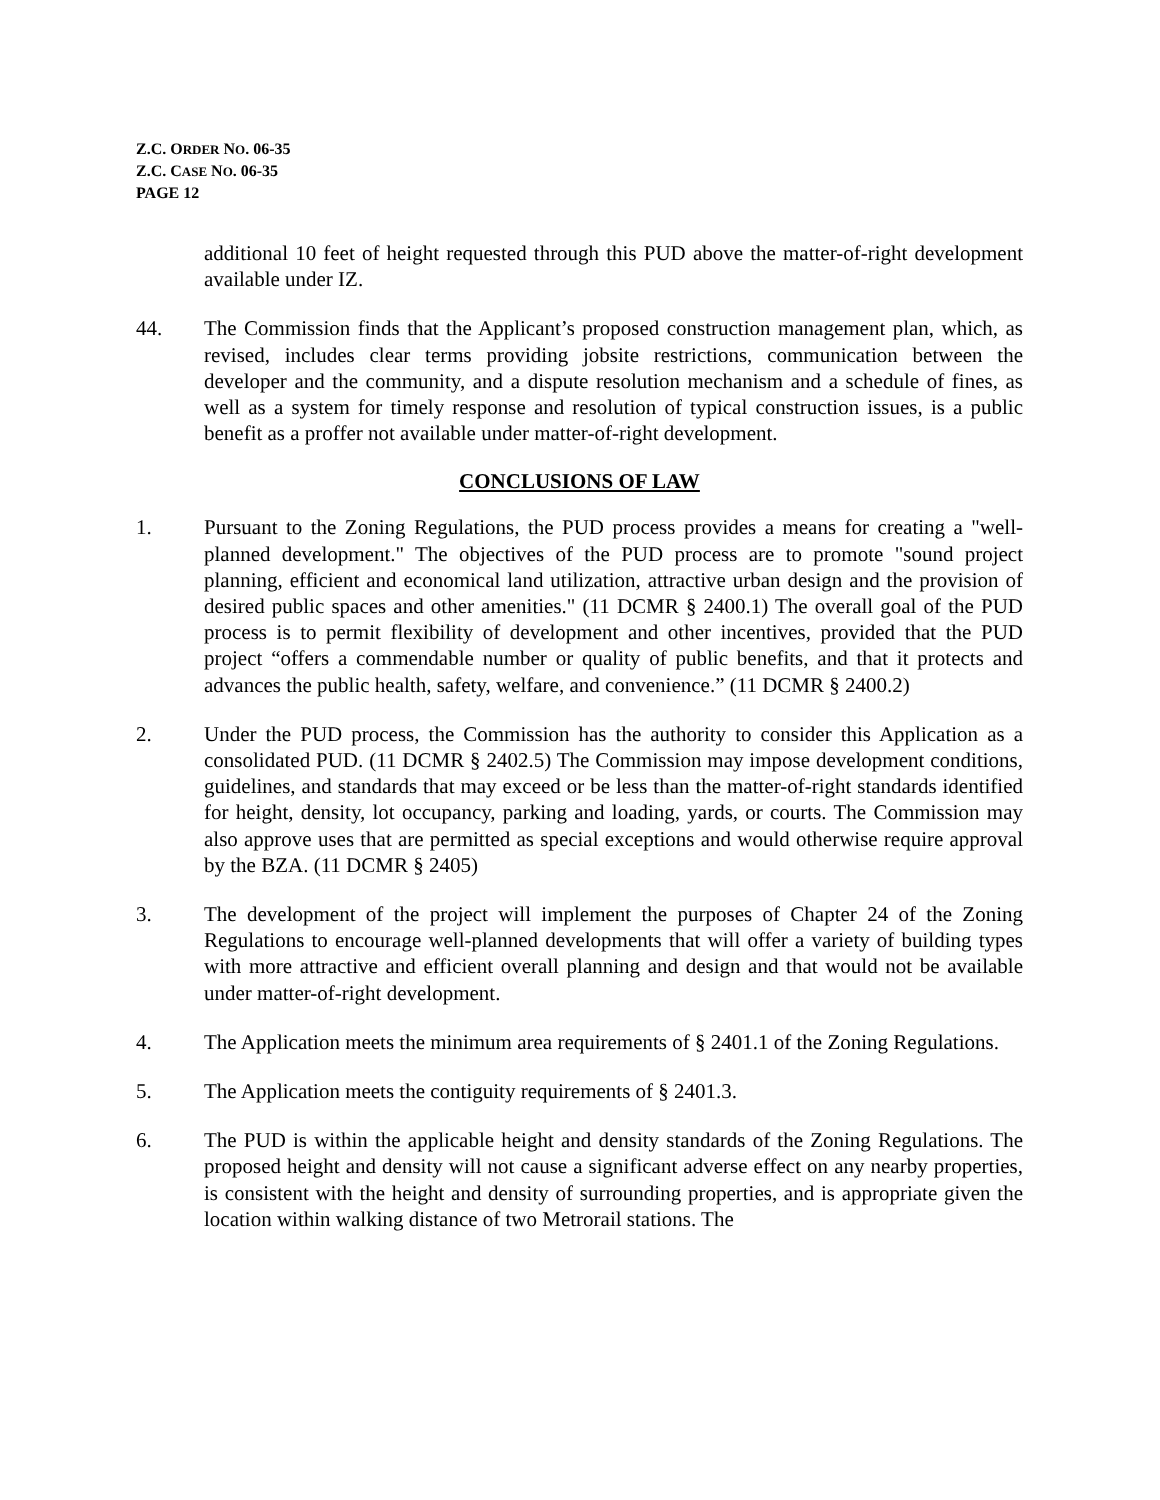Z.C. ORDER NO. 06-35
Z.C. CASE NO. 06-35
PAGE 12
additional 10 feet of height requested through this PUD above the matter-of-right development available under IZ.
44. The Commission finds that the Applicant’s proposed construction management plan, which, as revised, includes clear terms providing jobsite restrictions, communication between the developer and the community, and a dispute resolution mechanism and a schedule of fines, as well as a system for timely response and resolution of typical construction issues, is a public benefit as a proffer not available under matter-of-right development.
CONCLUSIONS OF LAW
1. Pursuant to the Zoning Regulations, the PUD process provides a means for creating a "well-planned development." The objectives of the PUD process are to promote "sound project planning, efficient and economical land utilization, attractive urban design and the provision of desired public spaces and other amenities." (11 DCMR § 2400.1) The overall goal of the PUD process is to permit flexibility of development and other incentives, provided that the PUD project “offers a commendable number or quality of public benefits, and that it protects and advances the public health, safety, welfare, and convenience.” (11 DCMR § 2400.2)
2. Under the PUD process, the Commission has the authority to consider this Application as a consolidated PUD. (11 DCMR § 2402.5) The Commission may impose development conditions, guidelines, and standards that may exceed or be less than the matter-of-right standards identified for height, density, lot occupancy, parking and loading, yards, or courts. The Commission may also approve uses that are permitted as special exceptions and would otherwise require approval by the BZA. (11 DCMR § 2405)
3. The development of the project will implement the purposes of Chapter 24 of the Zoning Regulations to encourage well-planned developments that will offer a variety of building types with more attractive and efficient overall planning and design and that would not be available under matter-of-right development.
4. The Application meets the minimum area requirements of § 2401.1 of the Zoning Regulations.
5. The Application meets the contiguity requirements of § 2401.3.
6. The PUD is within the applicable height and density standards of the Zoning Regulations. The proposed height and density will not cause a significant adverse effect on any nearby properties, is consistent with the height and density of surrounding properties, and is appropriate given the location within walking distance of two Metrorail stations. The